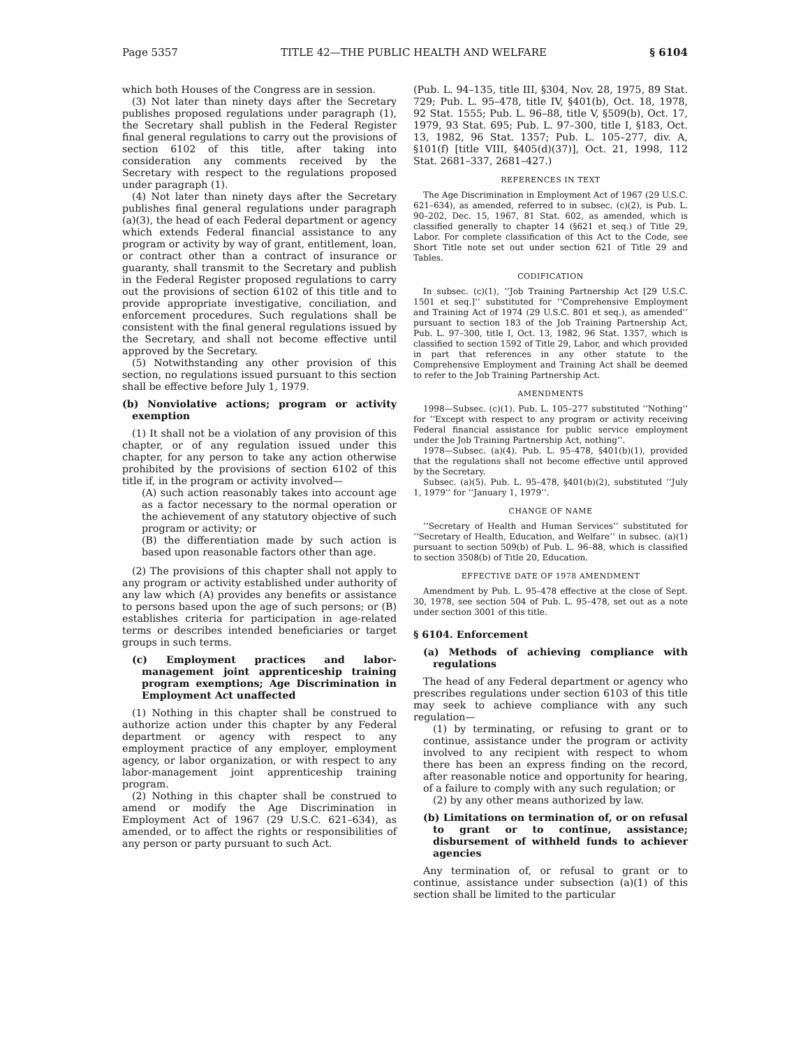Page 5357 TITLE 42—THE PUBLIC HEALTH AND WELFARE § 6104
which both Houses of the Congress are in session.
(3) Not later than ninety days after the Secretary publishes proposed regulations under paragraph (1), the Secretary shall publish in the Federal Register final general regulations to carry out the provisions of section 6102 of this title, after taking into consideration any comments received by the Secretary with respect to the regulations proposed under paragraph (1).
(4) Not later than ninety days after the Secretary publishes final general regulations under paragraph (a)(3), the head of each Federal department or agency which extends Federal financial assistance to any program or activity by way of grant, entitlement, loan, or contract other than a contract of insurance or guaranty, shall transmit to the Secretary and publish in the Federal Register proposed regulations to carry out the provisions of section 6102 of this title and to provide appropriate investigative, conciliation, and enforcement procedures. Such regulations shall be consistent with the final general regulations issued by the Secretary, and shall not become effective until approved by the Secretary.
(5) Notwithstanding any other provision of this section, no regulations issued pursuant to this section shall be effective before July 1, 1979.
(b) Nonviolative actions; program or activity exemption
(1) It shall not be a violation of any provision of this chapter, or of any regulation issued under this chapter, for any person to take any action otherwise prohibited by the provisions of section 6102 of this title if, in the program or activity involved—
(A) such action reasonably takes into account age as a factor necessary to the normal operation or the achievement of any statutory objective of such program or activity; or
(B) the differentiation made by such action is based upon reasonable factors other than age.
(2) The provisions of this chapter shall not apply to any program or activity established under authority of any law which (A) provides any benefits or assistance to persons based upon the age of such persons; or (B) establishes criteria for participation in age-related terms or describes intended beneficiaries or target groups in such terms.
(c) Employment practices and labor-management joint apprenticeship training program exemptions; Age Discrimination in Employment Act unaffected
(1) Nothing in this chapter shall be construed to authorize action under this chapter by any Federal department or agency with respect to any employment practice of any employer, employment agency, or labor organization, or with respect to any labor-management joint apprenticeship training program.
(2) Nothing in this chapter shall be construed to amend or modify the Age Discrimination in Employment Act of 1967 (29 U.S.C. 621–634), as amended, or to affect the rights or responsibilities of any person or party pursuant to such Act.
(Pub. L. 94–135, title III, §304, Nov. 28, 1975, 89 Stat. 729; Pub. L. 95–478, title IV, §401(b), Oct. 18, 1978, 92 Stat. 1555; Pub. L. 96–88, title V, §509(b), Oct. 17, 1979, 93 Stat. 695; Pub. L. 97–300, title I, §183, Oct. 13, 1982, 96 Stat. 1357; Pub. L. 105–277, div. A, §101(f) [title VIII, §405(d)(37)], Oct. 21, 1998, 112 Stat. 2681–337, 2681–427.)
REFERENCES IN TEXT
The Age Discrimination in Employment Act of 1967 (29 U.S.C. 621–634), as amended, referred to in subsec. (c)(2), is Pub. L. 90–202, Dec. 15, 1967, 81 Stat. 602, as amended, which is classified generally to chapter 14 (§621 et seq.) of Title 29, Labor. For complete classification of this Act to the Code, see Short Title note set out under section 621 of Title 29 and Tables.
CODIFICATION
In subsec. (c)(1), ‘‘Job Training Partnership Act [29 U.S.C. 1501 et seq.]’’ substituted for ‘‘Comprehensive Employment and Training Act of 1974 (29 U.S.C. 801 et seq.), as amended’’ pursuant to section 183 of the Job Training Partnership Act, Pub. L. 97–300, title I, Oct. 13, 1982, 96 Stat. 1357, which is classified to section 1592 of Title 29, Labor, and which provided in part that references in any other statute to the Comprehensive Employment and Training Act shall be deemed to refer to the Job Training Partnership Act.
AMENDMENTS
1998—Subsec. (c)(1). Pub. L. 105–277 substituted ‘‘Nothing’’ for ‘‘Except with respect to any program or activity receiving Federal financial assistance for public service employment under the Job Training Partnership Act, nothing’’.
1978—Subsec. (a)(4). Pub. L. 95–478, §401(b)(1), provided that the regulations shall not become effective until approved by the Secretary.
Subsec. (a)(5). Pub. L. 95–478, §401(b)(2), substituted ‘‘July 1, 1979’’ for ‘‘January 1, 1979’’.
CHANGE OF NAME
‘‘Secretary of Health and Human Services’’ substituted for ‘‘Secretary of Health, Education, and Welfare’’ in subsec. (a)(1) pursuant to section 509(b) of Pub. L. 96–88, which is classified to section 3508(b) of Title 20, Education.
EFFECTIVE DATE OF 1978 AMENDMENT
Amendment by Pub. L. 95–478 effective at the close of Sept. 30, 1978, see section 504 of Pub. L. 95–478, set out as a note under section 3001 of this title.
§ 6104. Enforcement
(a) Methods of achieving compliance with regulations
The head of any Federal department or agency who prescribes regulations under section 6103 of this title may seek to achieve compliance with any such regulation—
(1) by terminating, or refusing to grant or to continue, assistance under the program or activity involved to any recipient with respect to whom there has been an express finding on the record, after reasonable notice and opportunity for hearing, of a failure to comply with any such regulation; or
(2) by any other means authorized by law.
(b) Limitations on termination of, or on refusal to grant or to continue, assistance; disbursement of withheld funds to achiever agencies
Any termination of, or refusal to grant or to continue, assistance under subsection (a)(1) of this section shall be limited to the particular